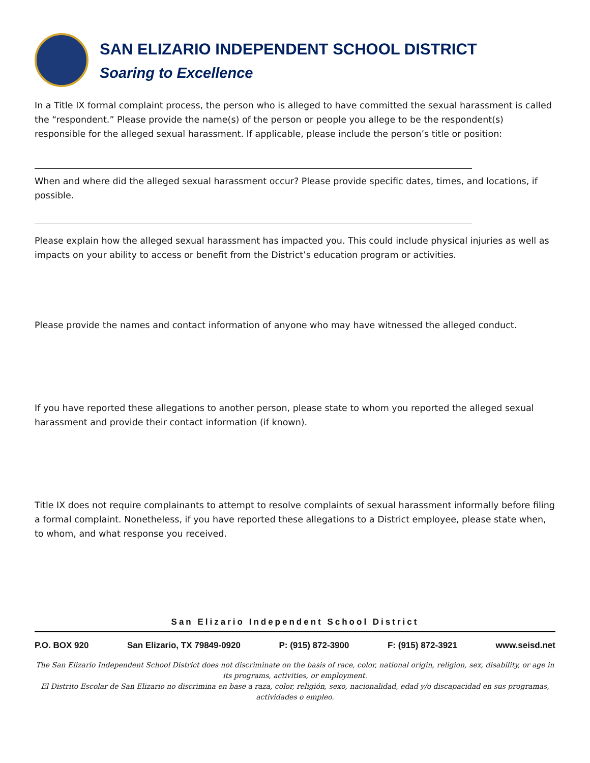SAN ELIZARIO INDEPENDENT SCHOOL DISTRICT
Soaring to Excellence
In a Title IX formal complaint process, the person who is alleged to have committed the sexual harassment is called the “respondent.” Please provide the name(s) of the person or people you allege to be the respondent(s) responsible for the alleged sexual harassment. If applicable, please include the person’s title or position:
When and where did the alleged sexual harassment occur? Please provide specific dates, times, and locations, if possible.
Please explain how the alleged sexual harassment has impacted you. This could include physical injuries as well as impacts on your ability to access or benefit from the District’s education program or activities.
Please provide the names and contact information of anyone who may have witnessed the alleged conduct.
If you have reported these allegations to another person, please state to whom you reported the alleged sexual harassment and provide their contact information (if known).
Title IX does not require complainants to attempt to resolve complaints of sexual harassment informally before filing a formal complaint. Nonetheless, if you have reported these allegations to a District employee, please state when, to whom, and what response you received.
San Elizario Independent School District
P.O. BOX 920 San Elizario, TX 79849-0920 P: (915) 872-3900 F: (915) 872-3921 www.seisd.net
The San Elizario Independent School District does not discriminate on the basis of race, color, national origin, religion, sex, disability, or age in its programs, activities, or employment.
El Distrito Escolar de San Elizario no discrimina en base a raza, color, religión, sexo, nacionalidad, edad y/o discapacidad en sus programas, actividades o empleo.